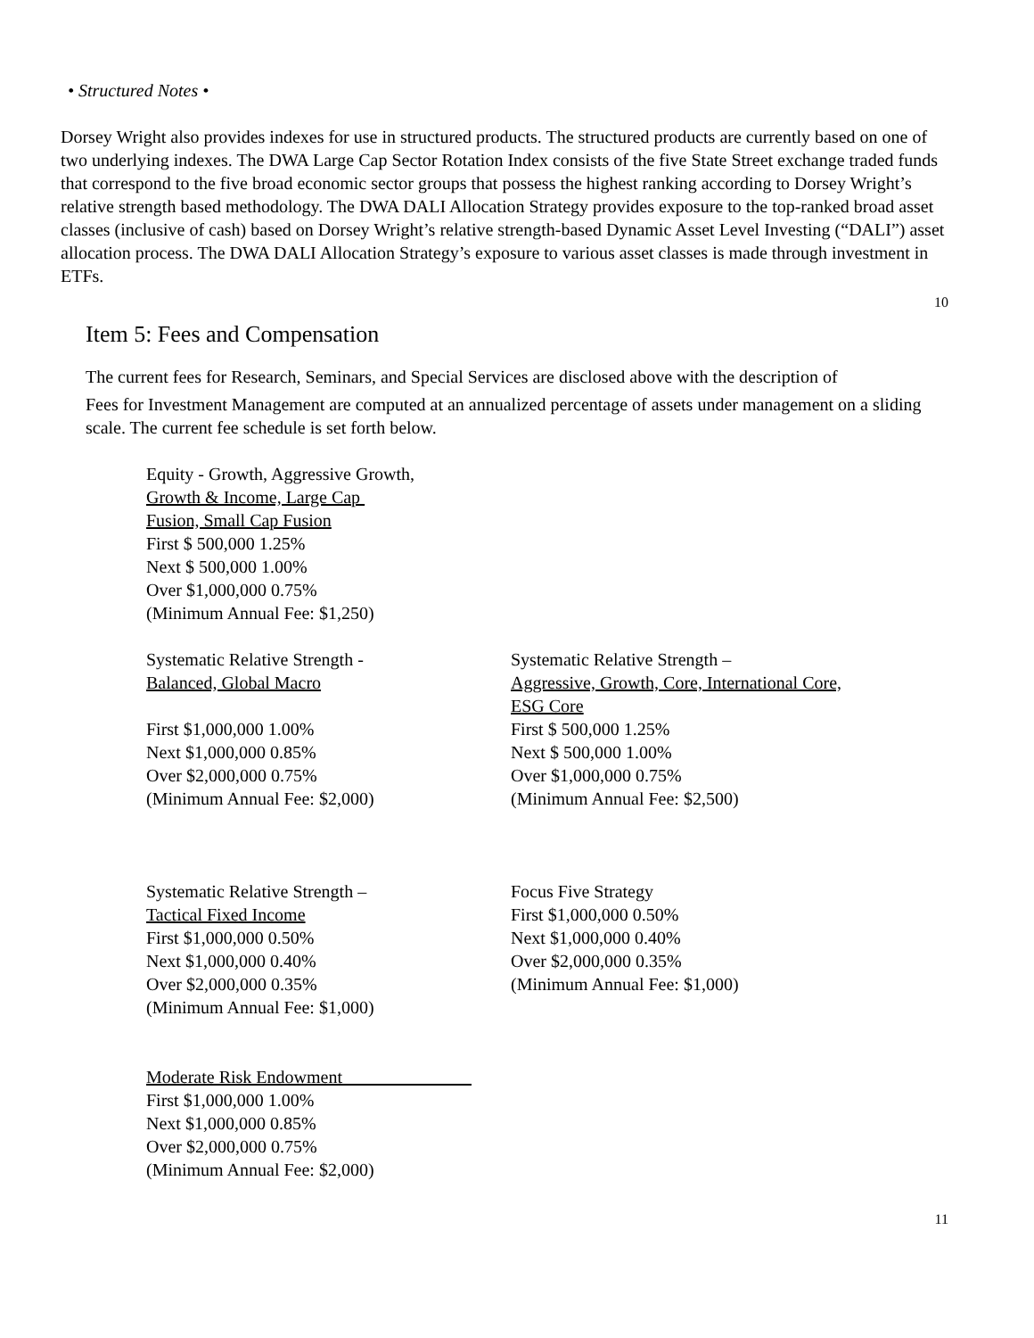• Structured Notes •
Dorsey Wright also provides indexes for use in structured products. The structured products are currently based on one of two underlying indexes. The DWA Large Cap Sector Rotation Index consists of the five State Street exchange traded funds that correspond to the five broad economic sector groups that possess the highest ranking according to Dorsey Wright’s relative strength based methodology. The DWA DALI Allocation Strategy provides exposure to the top-ranked broad asset classes (inclusive of cash) based on Dorsey Wright’s relative strength-based Dynamic Asset Level Investing (“DALI”) asset allocation process. The DWA DALI Allocation Strategy’s exposure to various asset classes is made through investment in ETFs.
10
Item 5: Fees and Compensation
The current fees for Research, Seminars, and Special Services are disclosed above with the description of
Fees for Investment Management are computed at an annualized percentage of assets under management on a sliding scale. The current fee schedule is set forth below.
Equity - Growth, Aggressive Growth,
Growth & Income, Large Cap
Fusion, Small Cap Fusion
First $ 500,000 1.25%
Next $ 500,000 1.00%
Over $1,000,000 0.75%
(Minimum Annual Fee: $1,250)
Systematic Relative Strength -
Balanced, Global Macro
First $1,000,000 1.00%
Next $1,000,000 0.85%
Over $2,000,000 0.75%
(Minimum Annual Fee: $2,000)
Systematic Relative Strength –
Aggressive, Growth, Core, International Core,
ESG Core
First $ 500,000 1.25%
Next $ 500,000 1.00%
Over $1,000,000 0.75%
(Minimum Annual Fee: $2,500)
Systematic Relative Strength –
Tactical Fixed Income
First $1,000,000 0.50%
Next $1,000,000 0.40%
Over $2,000,000 0.35%
(Minimum Annual Fee: $1,000)
Focus Five Strategy
First $1,000,000 0.50%
Next $1,000,000 0.40%
Over $2,000,000 0.35%
(Minimum Annual Fee: $1,000)
Moderate Risk Endowment
First $1,000,000 1.00%
Next $1,000,000 0.85%
Over $2,000,000 0.75%
(Minimum Annual Fee: $2,000)
11